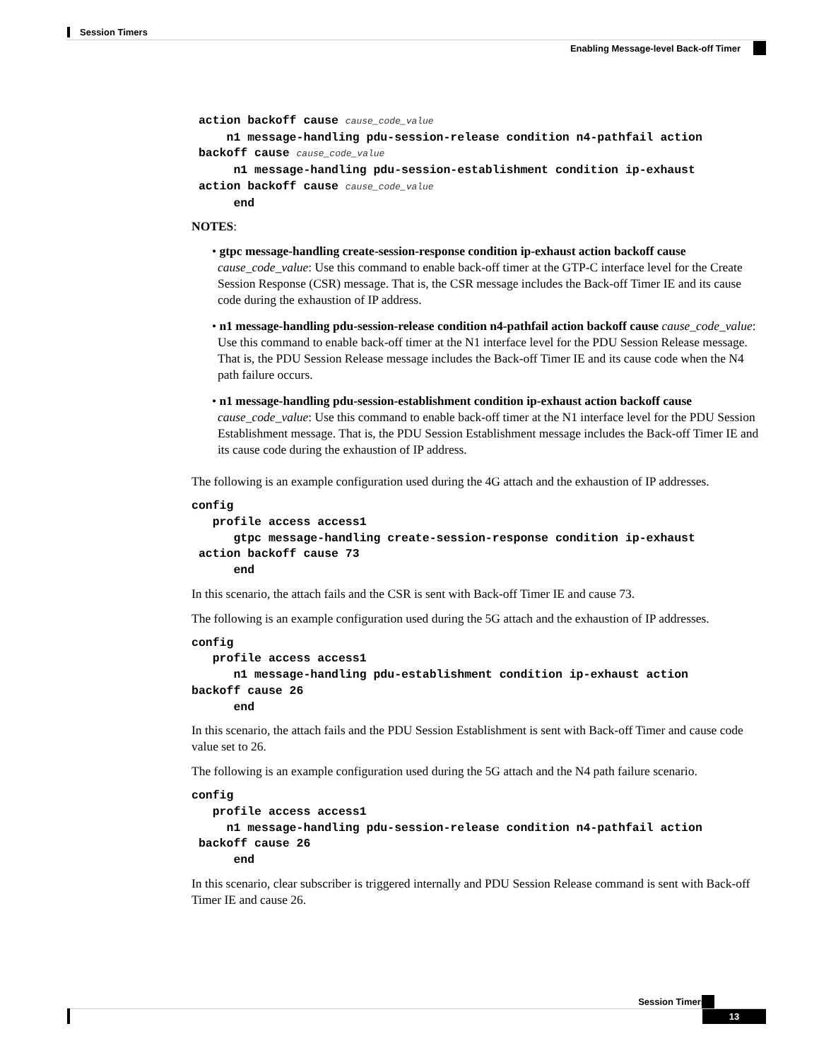Session Timers
Enabling Message-level Back-off Timer
 action backoff cause cause_code_value
     n1 message-handling pdu-session-release condition n4-pathfail action
 backoff cause cause_code_value
      n1 message-handling pdu-session-establishment condition ip-exhaust
 action backoff cause cause_code_value
      end
NOTES:
• gtpc message-handling create-session-response condition ip-exhaust action backoff cause cause_code_value: Use this command to enable back-off timer at the GTP-C interface level for the Create Session Response (CSR) message. That is, the CSR message includes the Back-off Timer IE and its cause code during the exhaustion of IP address.
• n1 message-handling pdu-session-release condition n4-pathfail action backoff cause cause_code_value: Use this command to enable back-off timer at the N1 interface level for the PDU Session Release message. That is, the PDU Session Release message includes the Back-off Timer IE and its cause code when the N4 path failure occurs.
• n1 message-handling pdu-session-establishment condition ip-exhaust action backoff cause cause_code_value: Use this command to enable back-off timer at the N1 interface level for the PDU Session Establishment message. That is, the PDU Session Establishment message includes the Back-off Timer IE and its cause code during the exhaustion of IP address.
The following is an example configuration used during the 4G attach and the exhaustion of IP addresses.
config
   profile access access1
      gtpc message-handling create-session-response condition ip-exhaust
 action backoff cause 73
      end
In this scenario, the attach fails and the CSR is sent with Back-off Timer IE and cause 73.
The following is an example configuration used during the 5G attach and the exhaustion of IP addresses.
config
   profile access access1
      n1 message-handling pdu-establishment condition ip-exhaust action
backoff cause 26
      end
In this scenario, the attach fails and the PDU Session Establishment is sent with Back-off Timer and cause code value set to 26.
The following is an example configuration used during the 5G attach and the N4 path failure scenario.
config
   profile access access1
     n1 message-handling pdu-session-release condition n4-pathfail action
 backoff cause 26
      end
In this scenario, clear subscriber is triggered internally and PDU Session Release command is sent with Back-off Timer IE and cause 26.
Session Timers
13